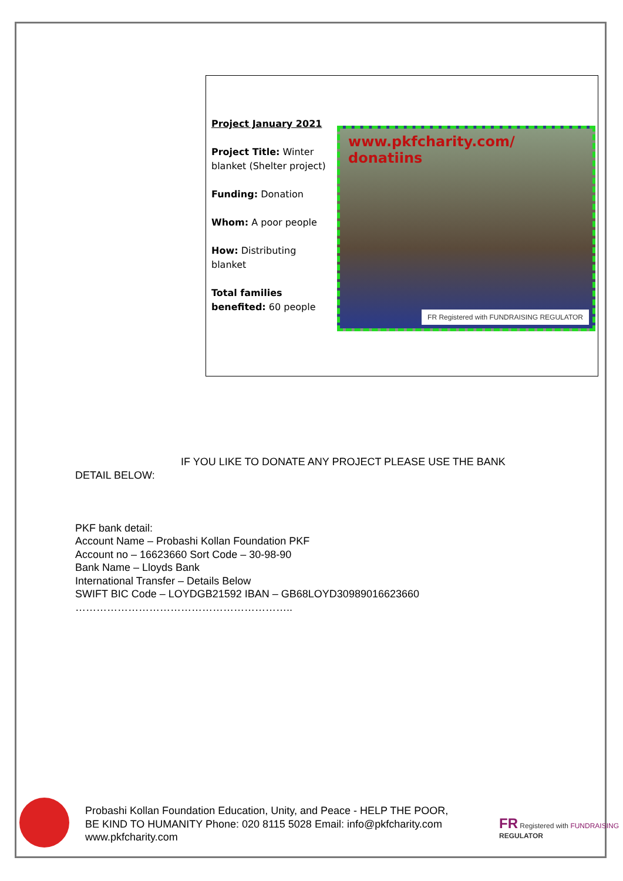Project January 2021
Project Title: Winter blanket (Shelter project)
Funding: Donation
Whom: A poor people
How: Distributing blanket
Total families benefited: 60 people
www.pkfcharity.com/
donatiins
FR Registered with FUNDRAISING REGULATOR
IF YOU LIKE TO DONATE ANY PROJECT PLEASE USE THE BANK
DETAIL BELOW:
PKF bank detail:
Account Name – Probashi Kollan Foundation PKF
Account no – 16623660 Sort Code – 30-98-90
Bank Name – Lloyds Bank
International Transfer – Details Below
SWIFT BIC Code – LOYDGB21592 IBAN – GB68LOYD30989016623660
……………………………………………………..
Probashi Kollan Foundation Education, Unity, and Peace - HELP THE POOR, BE KIND TO HUMANITY Phone: 020 8115 5028 Email: info@pkfcharity.com www.pkfcharity.com
FR Registered with FUNDRAISING REGULATOR